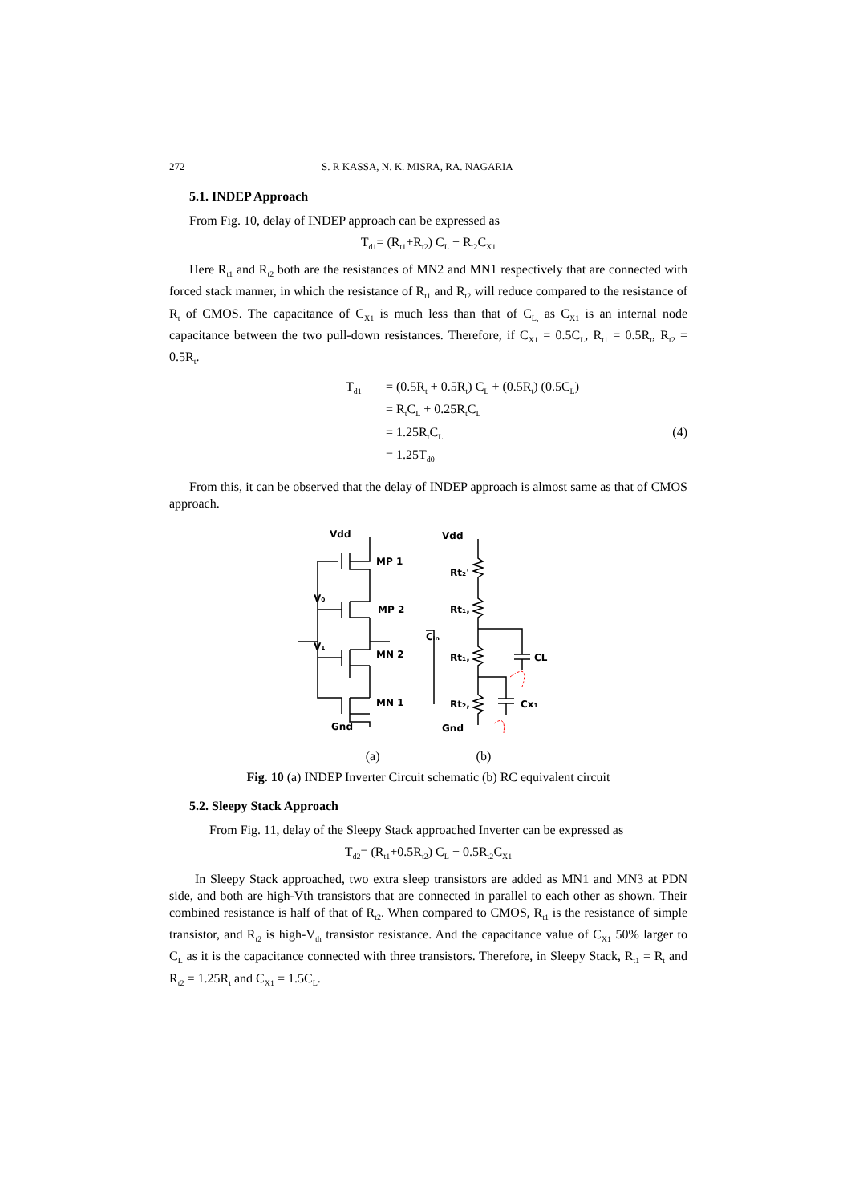272 S. R KASSA, N. K. MISRA, RA. NAGARIA
5.1. INDEP Approach
From Fig. 10, delay of INDEP approach can be expressed as
T<sub>d1</sub>= (R<sub>t1</sub>+R<sub>t2</sub>) C<sub>L</sub> + R<sub>t2</sub>C<sub>X1</sub>
Here R<sub>t1</sub> and R<sub>t2</sub> both are the resistances of MN2 and MN1 respectively that are connected with forced stack manner, in which the resistance of R<sub>t1</sub> and R<sub>t2</sub> will reduce compared to the resistance of R<sub>t</sub> of CMOS. The capacitance of C<sub>X1</sub> is much less than that of C<sub>L,</sub> as C<sub>X1</sub> is an internal node capacitance between the two pull-down resistances. Therefore, if C<sub>X1</sub> = 0.5C<sub>L</sub>, R<sub>t1</sub> = 0.5R<sub>t</sub>, R<sub>t2</sub> = 0.5R<sub>t</sub>.
T<sub>d1</sub> = (0.5R<sub>t</sub> + 0.5R<sub>t</sub>) C<sub>L</sub> + (0.5R<sub>t</sub>) (0.5C<sub>L</sub>) = R<sub>t</sub>C<sub>L</sub> + 0.25R<sub>t</sub>C<sub>L</sub> = 1.25R<sub>t</sub>C<sub>L</sub> (4) = 1.25T<sub>d0</sub>
From this, it can be observed that the delay of INDEP approach is almost same as that of CMOS approach.
Vdd
MP 1
V₀
MP 2
V₁
MN 2
MN 1
Gnd
Vdd
Rt₂'
Rt₁,
Cᵢₙ
Rt₁,
CL
Rt₂,
Cx₁
Gnd
(a) (b)
Fig. 10 (a) INDEP Inverter Circuit schematic (b) RC equivalent circuit
5.2. Sleepy Stack Approach
From Fig. 11, delay of the Sleepy Stack approached Inverter can be expressed as
T<sub>d2</sub>= (R<sub>t1</sub>+0.5R<sub>t2</sub>) C<sub>L</sub> + 0.5R<sub>t2</sub>C<sub>X1</sub>
In Sleepy Stack approached, two extra sleep transistors are added as MN1 and MN3 at PDN side, and both are high-Vth transistors that are connected in parallel to each other as shown. Their combined resistance is half of that of R<sub>t2</sub>. When compared to CMOS, R<sub>t1</sub> is the resistance of simple transistor, and R<sub>t2</sub> is high-V<sub>th</sub> transistor resistance. And the capacitance value of C<sub>X1</sub> 50% larger to C<sub>L</sub> as it is the capacitance connected with three transistors. Therefore, in Sleepy Stack, R<sub>t1</sub> = R<sub>t</sub> and R<sub>t2</sub> = 1.25R<sub>t</sub> and C<sub>X1</sub> = 1.5C<sub>L</sub>.